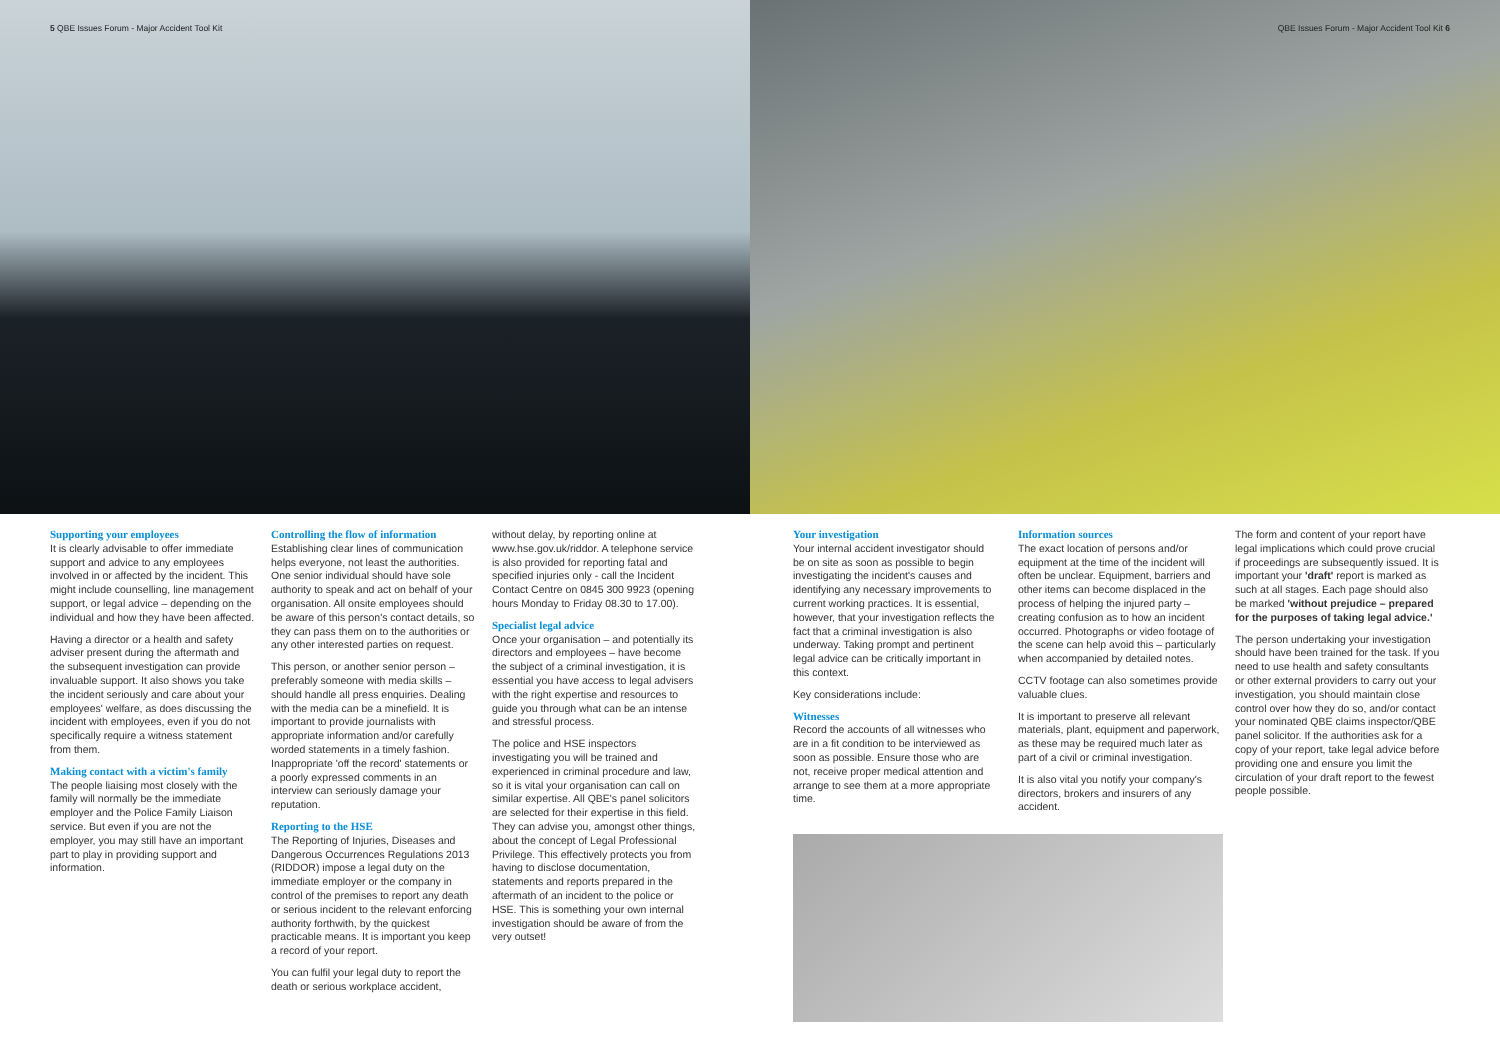5 QBE Issues Forum - Major Accident Tool Kit
QBE Issues Forum - Major Accident Tool Kit 6
Supporting your employees
It is clearly advisable to offer immediate support and advice to any employees involved in or affected by the incident. This might include counselling, line management support, or legal advice – depending on the individual and how they have been affected.
Having a director or a health and safety adviser present during the aftermath and the subsequent investigation can provide invaluable support. It also shows you take the incident seriously and care about your employees' welfare, as does discussing the incident with employees, even if you do not specifically require a witness statement from them.
Making contact with a victim's family
The people liaising most closely with the family will normally be the immediate employer and the Police Family Liaison service. But even if you are not the employer, you may still have an important part to play in providing support and information.
Controlling the flow of information
Establishing clear lines of communication helps everyone, not least the authorities. One senior individual should have sole authority to speak and act on behalf of your organisation. All onsite employees should be aware of this person's contact details, so they can pass them on to the authorities or any other interested parties on request.
This person, or another senior person – preferably someone with media skills – should handle all press enquiries. Dealing with the media can be a minefield. It is important to provide journalists with appropriate information and/or carefully worded statements in a timely fashion. Inappropriate 'off the record' statements or a poorly expressed comments in an interview can seriously damage your reputation.
Reporting to the HSE
The Reporting of Injuries, Diseases and Dangerous Occurrences Regulations 2013 (RIDDOR) impose a legal duty on the immediate employer or the company in control of the premises to report any death or serious incident to the relevant enforcing authority forthwith, by the quickest practicable means. It is important you keep a record of your report.
You can fulfil your legal duty to report the death or serious workplace accident,
without delay, by reporting online at www.hse.gov.uk/riddor. A telephone service is also provided for reporting fatal and specified injuries only - call the Incident Contact Centre on 0845 300 9923 (opening hours Monday to Friday 08.30 to 17.00).
Specialist legal advice
Once your organisation – and potentially its directors and employees – have become the subject of a criminal investigation, it is essential you have access to legal advisers with the right expertise and resources to guide you through what can be an intense and stressful process.
The police and HSE inspectors investigating you will be trained and experienced in criminal procedure and law, so it is vital your organisation can call on similar expertise. All QBE's panel solicitors are selected for their expertise in this field. They can advise you, amongst other things, about the concept of Legal Professional Privilege. This effectively protects you from having to disclose documentation, statements and reports prepared in the aftermath of an incident to the police or HSE. This is something your own internal investigation should be aware of from the very outset!
Your investigation
Your internal accident investigator should be on site as soon as possible to begin investigating the incident's causes and identifying any necessary improvements to current working practices. It is essential, however, that your investigation reflects the fact that a criminal investigation is also underway. Taking prompt and pertinent legal advice can be critically important in this context.
Key considerations include:
Witnesses
Record the accounts of all witnesses who are in a fit condition to be interviewed as soon as possible. Ensure those who are not, receive proper medical attention and arrange to see them at a more appropriate time.
Information sources
The exact location of persons and/or equipment at the time of the incident will often be unclear. Equipment, barriers and other items can become displaced in the process of helping the injured party – creating confusion as to how an incident occurred. Photographs or video footage of the scene can help avoid this – particularly when accompanied by detailed notes.
CCTV footage can also sometimes provide valuable clues.
It is important to preserve all relevant materials, plant, equipment and paperwork, as these may be required much later as part of a civil or criminal investigation.
It is also vital you notify your company's directors, brokers and insurers of any accident.
The form and content of your report have legal implications which could prove crucial if proceedings are subsequently issued. It is important your 'draft' report is marked as such at all stages. Each page should also be marked 'without prejudice – prepared for the purposes of taking legal advice.'
The person undertaking your investigation should have been trained for the task. If you need to use health and safety consultants or other external providers to carry out your investigation, you should maintain close control over how they do so, and/or contact your nominated QBE claims inspector/QBE panel solicitor. If the authorities ask for a copy of your report, take legal advice before providing one and ensure you limit the circulation of your draft report to the fewest people possible.